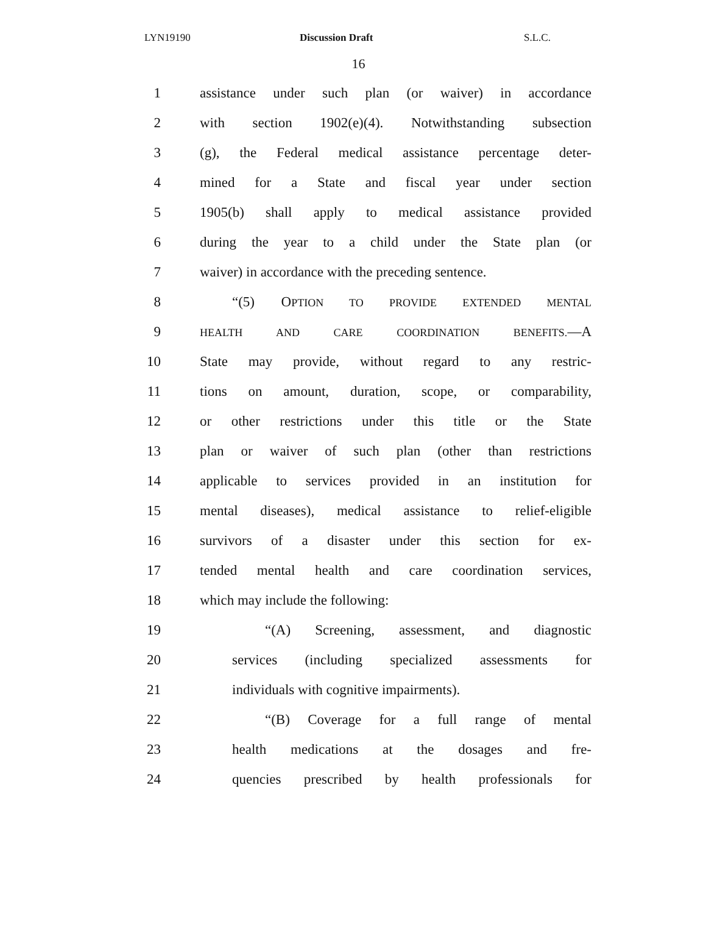LYN19190 Discussion Draft S.L.C.
16
1 assistance under such plan (or waiver) in accordance
2 with section 1902(e)(4). Notwithstanding subsection
3 (g), the Federal medical assistance percentage deter-
4 mined for a State and fiscal year under section
5 1905(b) shall apply to medical assistance provided
6 during the year to a child under the State plan (or
7 waiver) in accordance with the preceding sentence.
8 “(5) OPTION TO PROVIDE EXTENDED MENTAL
9 HEALTH AND CARE COORDINATION BENEFITS.—A
10 State may provide, without regard to any restric-
11 tions on amount, duration, scope, or comparability,
12 or other restrictions under this title or the State
13 plan or waiver of such plan (other than restrictions
14 applicable to services provided in an institution for
15 mental diseases), medical assistance to relief-eligible
16 survivors of a disaster under this section for ex-
17 tended mental health and care coordination services,
18 which may include the following:
19 “(A) Screening, assessment, and diagnostic
20 services (including specialized assessments for
21 individuals with cognitive impairments).
22 “(B) Coverage for a full range of mental
23 health medications at the dosages and fre-
24 quencies prescribed by health professionals for